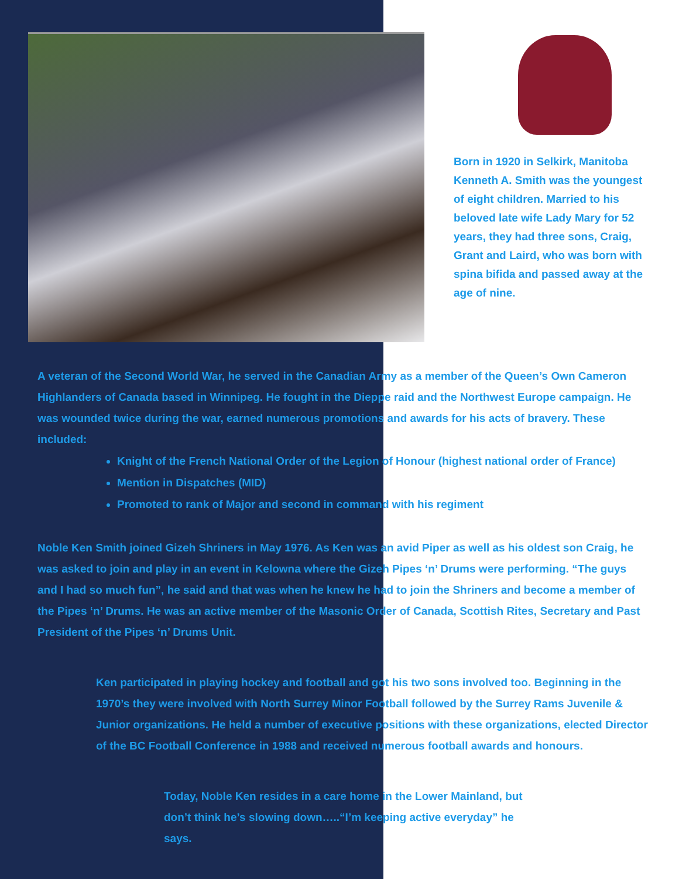Born in 1920 in Selkirk, Manitoba Kenneth A. Smith was the youngest of eight children. Married to his beloved late wife Lady Mary for 52 years, they had three sons, Craig, Grant and Laird, who was born with spina bifida and passed away at the age of nine.
A veteran of the Second World War, he served in the Canadian Army as a member of the Queen’s Own Cameron Highlanders of Canada based in Winnipeg. He fought in the Dieppe raid and the Northwest Europe campaign. He was wounded twice during the war, earned numerous promotions and awards for his acts of bravery. These included:
Knight of the French National Order of the Legion of Honour (highest national order of France)
Mention in Dispatches (MID)
Promoted to rank of Major and second in command with his regiment
Noble Ken Smith joined Gizeh Shriners in May 1976. As Ken was an avid Piper as well as his oldest son Craig, he was asked to join and play in an event in Kelowna where the Gizeh Pipes ‘n’ Drums were performing. “The guys and I had so much fun”, he said and that was when he knew he had to join the Shriners and become a member of the Pipes ‘n’ Drums. He was an active member of the Masonic Order of Canada, Scottish Rites, Secretary and Past President of the Pipes ‘n’ Drums Unit.
Ken participated in playing hockey and football and got his two sons involved too. Beginning in the 1970’s they were involved with North Surrey Minor Football followed by the Surrey Rams Juvenile & Junior organizations. He held a number of executive positions with these organizations, elected Director of the BC Football Conference in 1988 and received numerous football awards and honours.
Today, Noble Ken resides in a care home in the Lower Mainland, but don’t think he’s slowing down…..“I’m keeping active everyday” he says.